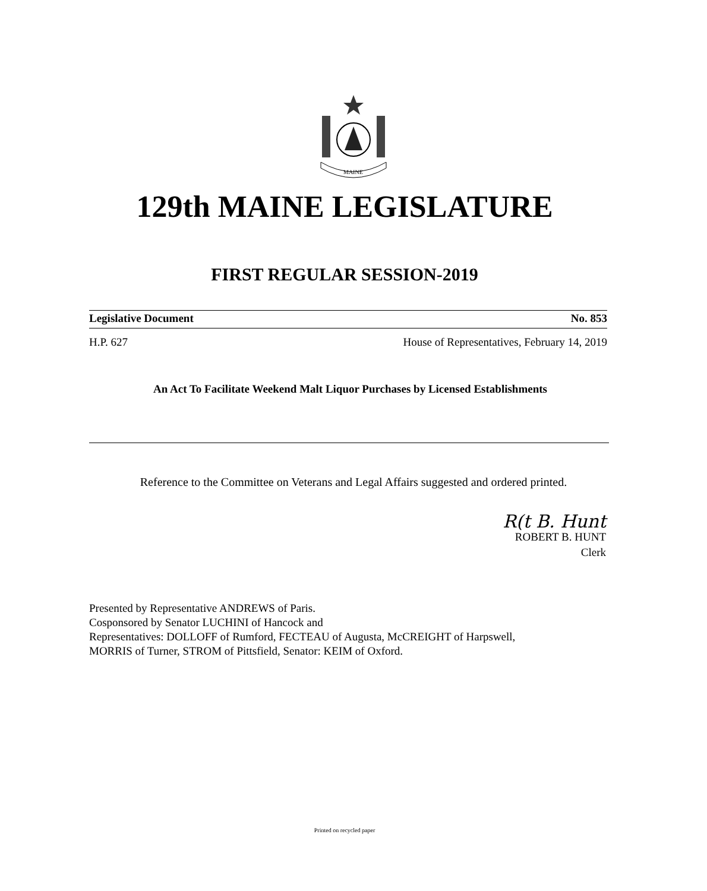MAINE
129th MAINE LEGISLATURE
FIRST REGULAR SESSION-2019
Legislative Document No. 853
H.P. 627 House of Representatives, February 14, 2019
An Act To Facilitate Weekend Malt Liquor Purchases by Licensed Establishments
Reference to the Committee on Veterans and Legal Affairs suggested and ordered printed.
R(t B. Hunt
ROBERT B. HUNT
Clerk
Presented by Representative ANDREWS of Paris.
Cosponsored by Senator LUCHINI of Hancock and
Representatives: DOLLOFF of Rumford, FECTEAU of Augusta, McCREIGHT of Harpswell,
MORRIS of Turner, STROM of Pittsfield, Senator: KEIM of Oxford.
Printed on recycled paper